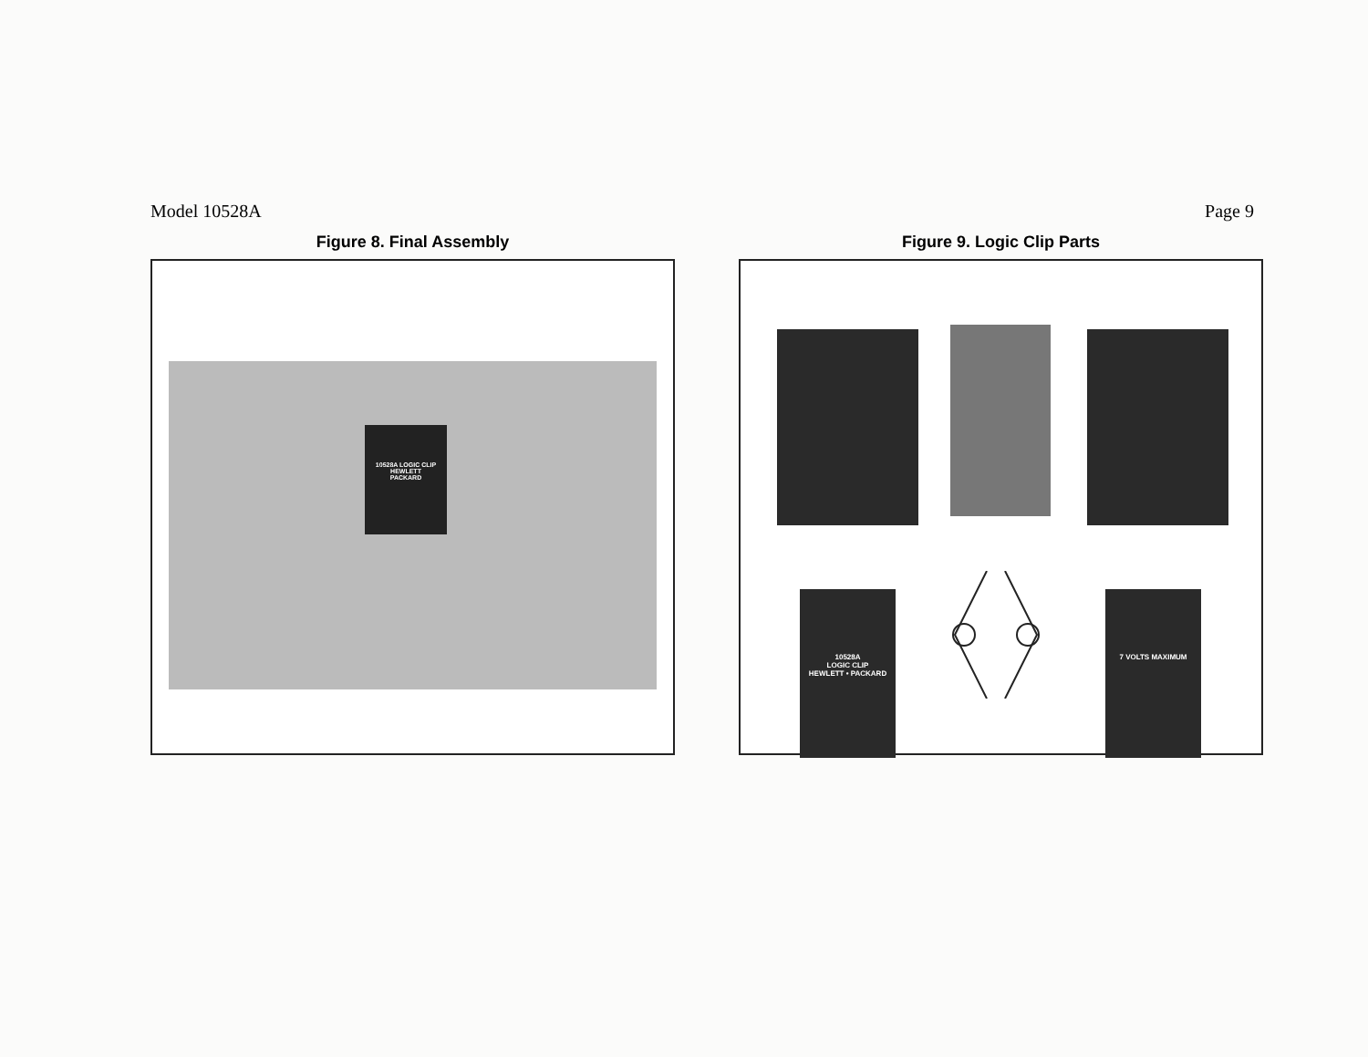Model 10528A Page 9
Figure 8. Final Assembly
10528A LOGIC CLIP HEWLETT PACKARD
Figure 9. Logic Clip Parts
10528A
LOGIC CLIP
HEWLETT • PACKARD
7 VOLTS MAXIMUM